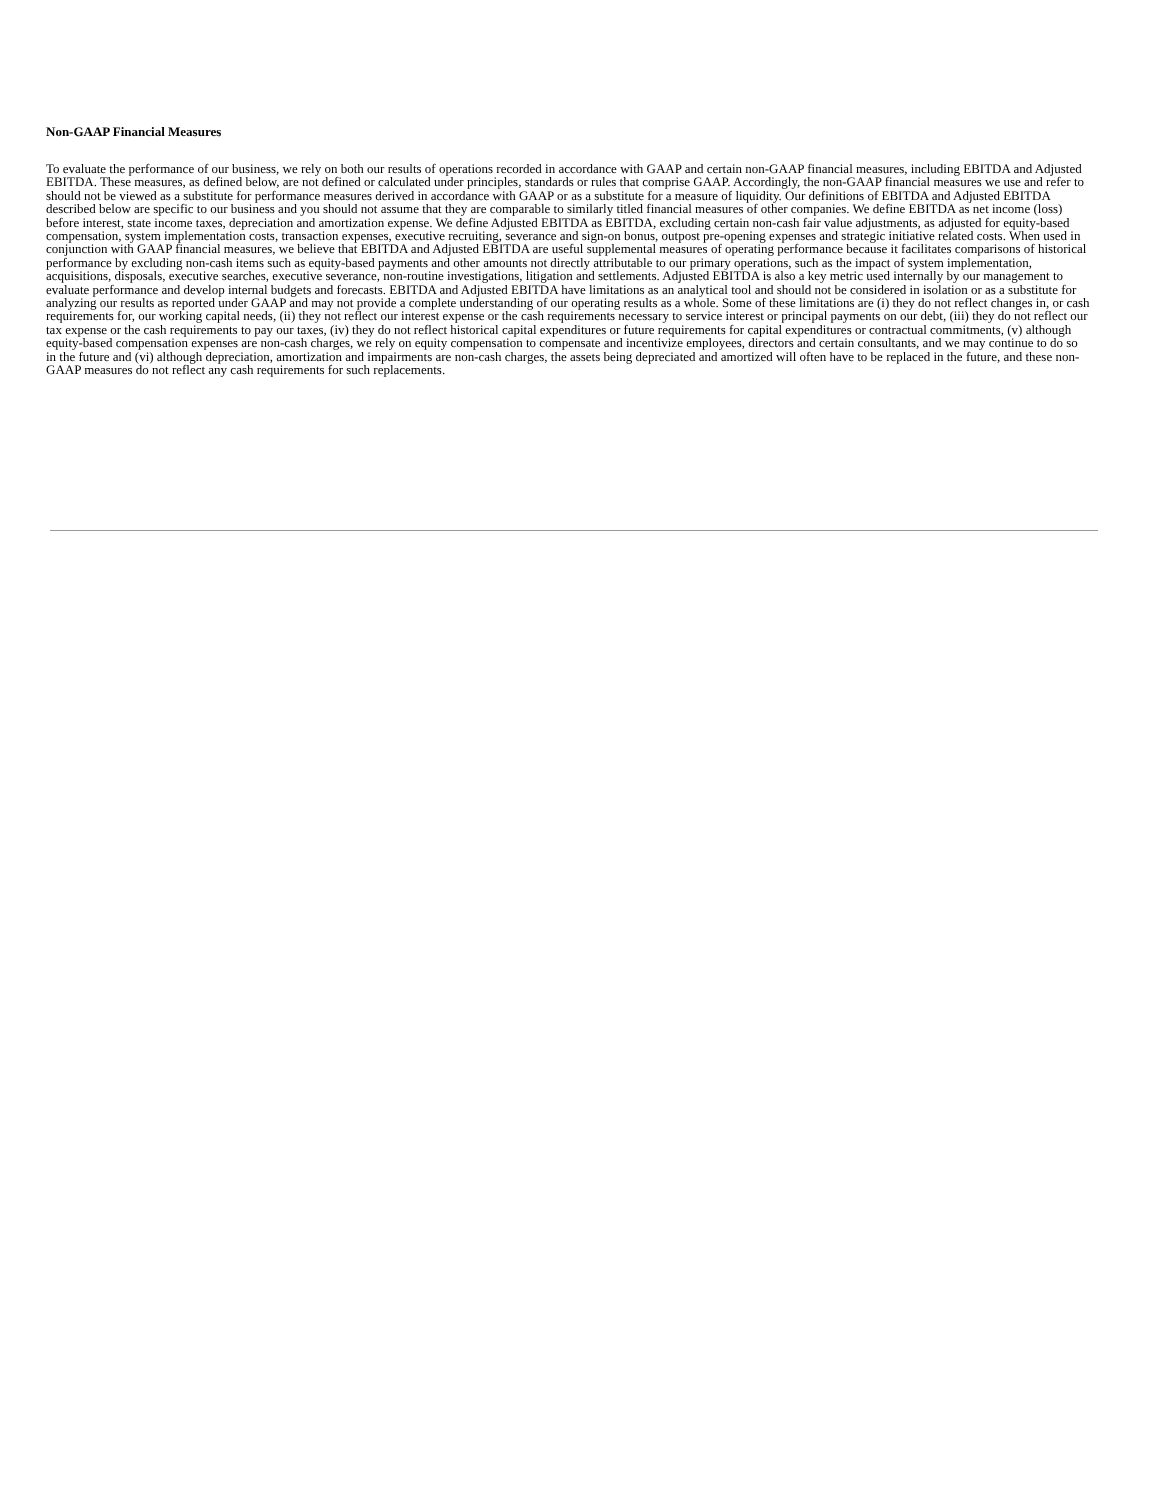Non-GAAP Financial Measures
To evaluate the performance of our business, we rely on both our results of operations recorded in accordance with GAAP and certain non-GAAP financial measures, including EBITDA and Adjusted EBITDA. These measures, as defined below, are not defined or calculated under principles, standards or rules that comprise GAAP. Accordingly, the non-GAAP financial measures we use and refer to should not be viewed as a substitute for performance measures derived in accordance with GAAP or as a substitute for a measure of liquidity. Our definitions of EBITDA and Adjusted EBITDA described below are specific to our business and you should not assume that they are comparable to similarly titled financial measures of other companies. We define EBITDA as net income (loss) before interest, state income taxes, depreciation and amortization expense. We define Adjusted EBITDA as EBITDA, excluding certain non-cash fair value adjustments, as adjusted for equity-based compensation, system implementation costs, transaction expenses, executive recruiting, severance and sign-on bonus, outpost pre-opening expenses and strategic initiative related costs. When used in conjunction with GAAP financial measures, we believe that EBITDA and Adjusted EBITDA are useful supplemental measures of operating performance because it facilitates comparisons of historical performance by excluding non-cash items such as equity-based payments and other amounts not directly attributable to our primary operations, such as the impact of system implementation, acquisitions, disposals, executive searches, executive severance, non-routine investigations, litigation and settlements. Adjusted EBITDA is also a key metric used internally by our management to evaluate performance and develop internal budgets and forecasts. EBITDA and Adjusted EBITDA have limitations as an analytical tool and should not be considered in isolation or as a substitute for analyzing our results as reported under GAAP and may not provide a complete understanding of our operating results as a whole. Some of these limitations are (i) they do not reflect changes in, or cash requirements for, our working capital needs, (ii) they not reflect our interest expense or the cash requirements necessary to service interest or principal payments on our debt, (iii) they do not reflect our tax expense or the cash requirements to pay our taxes, (iv) they do not reflect historical capital expenditures or future requirements for capital expenditures or contractual commitments, (v) although equity-based compensation expenses are non-cash charges, we rely on equity compensation to compensate and incentivize employees, directors and certain consultants, and we may continue to do so in the future and (vi) although depreciation, amortization and impairments are non-cash charges, the assets being depreciated and amortized will often have to be replaced in the future, and these non-GAAP measures do not reflect any cash requirements for such replacements.